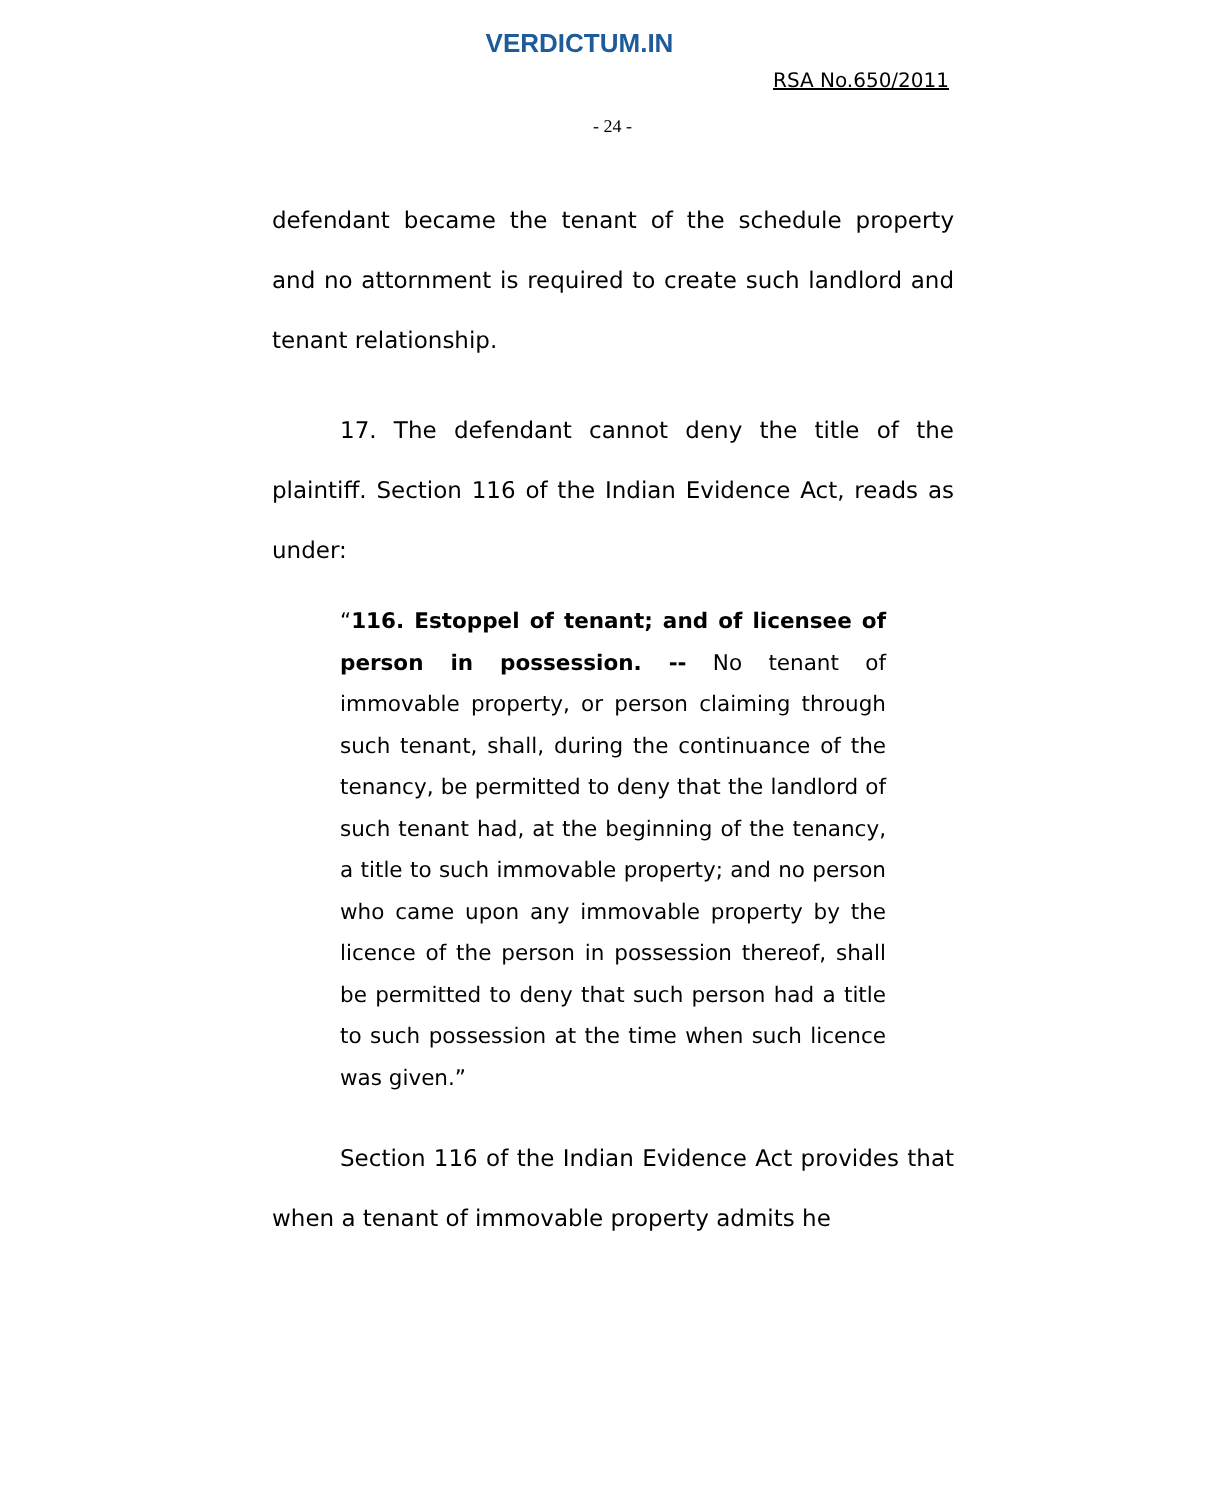VERDICTUM.IN
RSA No.650/2011
- 24 -
defendant became the tenant of the schedule property and no attornment is required to create such landlord and tenant relationship.
17. The defendant cannot deny the title of the plaintiff. Section 116 of the Indian Evidence Act, reads as under:
“116. Estoppel of tenant; and of licensee of person in possession. -- No tenant of immovable property, or person claiming through such tenant, shall, during the continuance of the tenancy, be permitted to deny that the landlord of such tenant had, at the beginning of the tenancy, a title to such immovable property; and no person who came upon any immovable property by the licence of the person in possession thereof, shall be permitted to deny that such person had a title to such possession at the time when such licence was given.”
Section 116 of the Indian Evidence Act provides that when a tenant of immovable property admits he